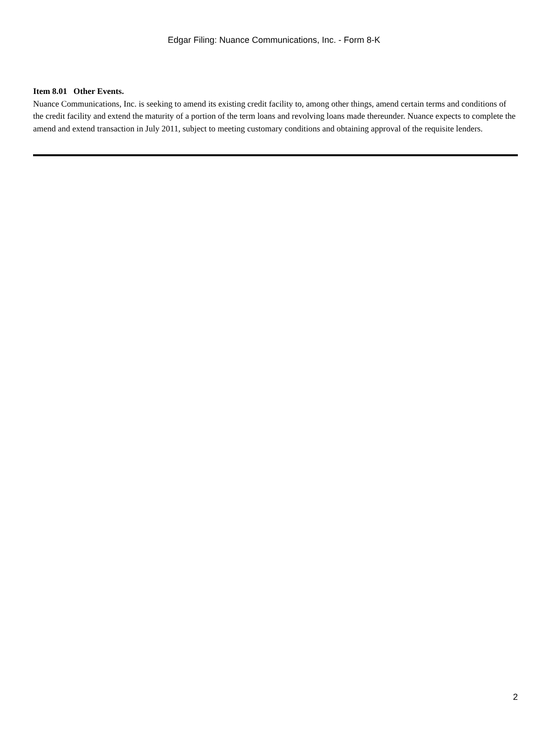Edgar Filing: Nuance Communications, Inc. - Form 8-K
Item 8.01 Other Events.
Nuance Communications, Inc. is seeking to amend its existing credit facility to, among other things, amend certain terms and conditions of the credit facility and extend the maturity of a portion of the term loans and revolving loans made thereunder. Nuance expects to complete the amend and extend transaction in July 2011, subject to meeting customary conditions and obtaining approval of the requisite lenders.
2